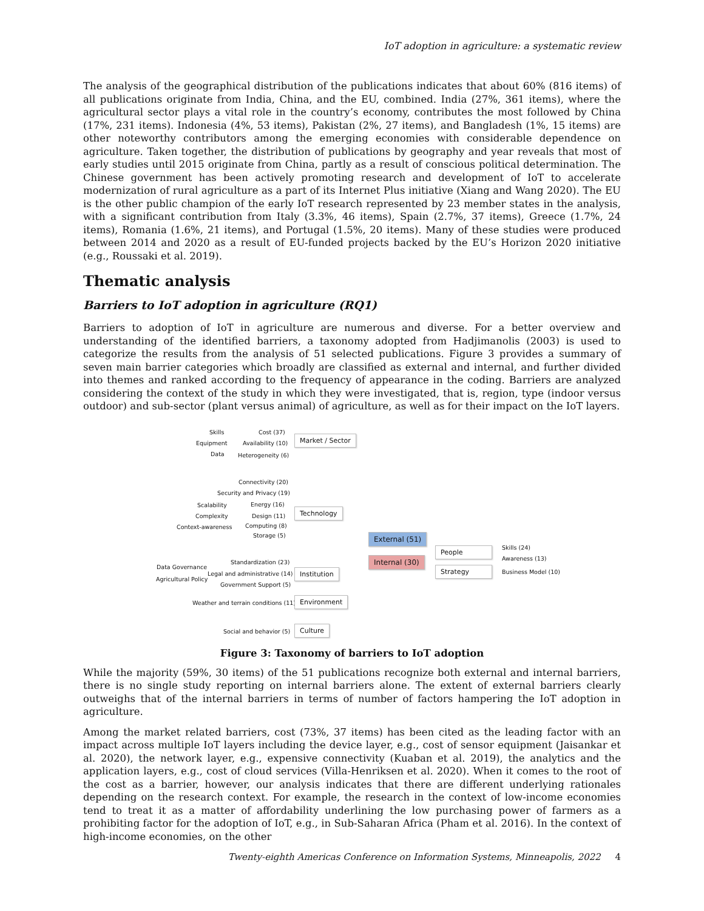IoT adoption in agriculture: a systematic review
The analysis of the geographical distribution of the publications indicates that about 60% (816 items) of all publications originate from India, China, and the EU, combined. India (27%, 361 items), where the agricultural sector plays a vital role in the country’s economy, contributes the most followed by China (17%, 231 items). Indonesia (4%, 53 items), Pakistan (2%, 27 items), and Bangladesh (1%, 15 items) are other noteworthy contributors among the emerging economies with considerable dependence on agriculture. Taken together, the distribution of publications by geography and year reveals that most of early studies until 2015 originate from China, partly as a result of conscious political determination. The Chinese government has been actively promoting research and development of IoT to accelerate modernization of rural agriculture as a part of its Internet Plus initiative (Xiang and Wang 2020). The EU is the other public champion of the early IoT research represented by 23 member states in the analysis, with a significant contribution from Italy (3.3%, 46 items), Spain (2.7%, 37 items), Greece (1.7%, 24 items), Romania (1.6%, 21 items), and Portugal (1.5%, 20 items). Many of these studies were produced between 2014 and 2020 as a result of EU-funded projects backed by the EU’s Horizon 2020 initiative (e.g., Roussaki et al. 2019).
Thematic analysis
Barriers to IoT adoption in agriculture (RQ1)
Barriers to adoption of IoT in agriculture are numerous and diverse. For a better overview and understanding of the identified barriers, a taxonomy adopted from Hadjimanolis (2003) is used to categorize the results from the analysis of 51 selected publications. Figure 3 provides a summary of seven main barrier categories which broadly are classified as external and internal, and further divided into themes and ranked according to the frequency of appearance in the coding. Barriers are analyzed considering the context of the study in which they were investigated, that is, region, type (indoor versus outdoor) and sub-sector (plant versus animal) of agriculture, as well as for their impact on the IoT layers.
Skills
Equipment
Data
Cost (37)
Availability (10)
Heterogeneity (6)
Market / Sector
Connectivity (20)
Security and Privacy (19)
Scalability Energy (16)
Complexity Design (11)
Context-awareness Computing (8)
Storage (5)
Technology
External (51)
Internal (30)
People
Strategy
Skills (24)
Awareness (13)
Business Model (10)
Data Governance
Standardization (23)
Agricultural Policy
Legal and administrative (14)
Government Support (5)
Institution
Weather and terrain conditions (11) Environment
Social and behavior (5) Culture
Figure 3: Taxonomy of barriers to IoT adoption
While the majority (59%, 30 items) of the 51 publications recognize both external and internal barriers, there is no single study reporting on internal barriers alone. The extent of external barriers clearly outweighs that of the internal barriers in terms of number of factors hampering the IoT adoption in agriculture.
Among the market related barriers, cost (73%, 37 items) has been cited as the leading factor with an impact across multiple IoT layers including the device layer, e.g., cost of sensor equipment (Jaisankar et al. 2020), the network layer, e.g., expensive connectivity (Kuaban et al. 2019), the analytics and the application layers, e.g., cost of cloud services (Villa-Henriksen et al. 2020). When it comes to the root of the cost as a barrier, however, our analysis indicates that there are different underlying rationales depending on the research context. For example, the research in the context of low-income economies tend to treat it as a matter of affordability underlining the low purchasing power of farmers as a prohibiting factor for the adoption of IoT, e.g., in Sub-Saharan Africa (Pham et al. 2016). In the context of high-income economies, on the other
Twenty-eighth Americas Conference on Information Systems, Minneapolis, 2022 4